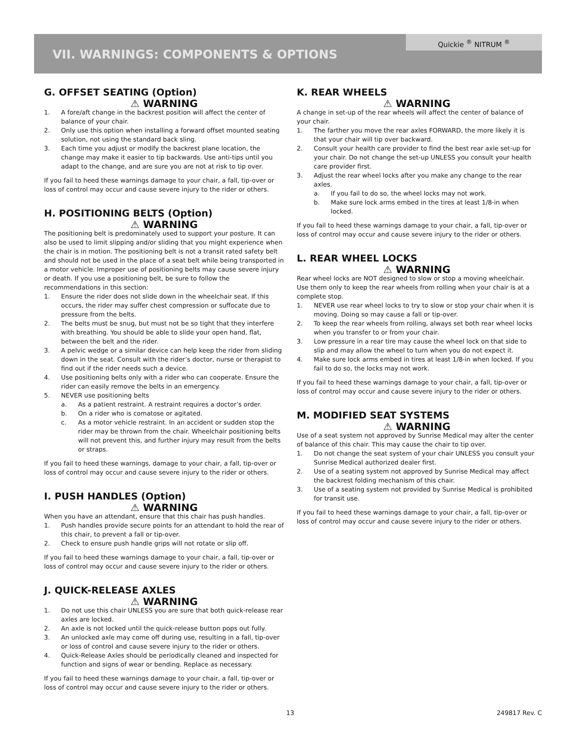Quickie <sup>®</sup> NITRUM <sup>®</sup>
VII. WARNINGS: COMPONENTS & OPTIONS
G. OFFSET SEATING (Option)
⚠ WARNING
1. A fore/aft change in the backrest position will affect the center of balance of your chair.
2. Only use this option when installing a forward offset mounted seating solution, not using the standard back sling.
3. Each time you adjust or modify the backrest plane location, the change may make it easier to tip backwards. Use anti-tips until you adapt to the change, and are sure you are not at risk to tip over.
If you fail to heed these warnings damage to your chair, a fall, tip-over or loss of control may occur and cause severe injury to the rider or others.
H. POSITIONING BELTS (Option)
⚠ WARNING
The positioning belt is predominately used to support your posture. It can also be used to limit slipping and/or sliding that you might experience when the chair is in motion. The positioning belt is not a transit rated safety belt and should not be used in the place of a seat belt while being transported in a motor vehicle. Improper use of positioning belts may cause severe injury or death. If you use a positioning belt, be sure to follow the recommendations in this section:
1. Ensure the rider does not slide down in the wheelchair seat. If this occurs, the rider may suffer chest compression or suffocate due to pressure from the belts.
2. The belts must be snug, but must not be so tight that they interfere with breathing. You should be able to slide your open hand, flat, between the belt and the rider.
3. A pelvic wedge or a similar device can help keep the rider from sliding down in the seat. Consult with the rider’s doctor, nurse or therapist to find out if the rider needs such a device.
4. Use positioning belts only with a rider who can cooperate. Ensure the rider can easily remove the belts in an emergency.
5. NEVER use positioning belts
a. As a patient restraint. A restraint requires a doctor’s order.
b. On a rider who is comatose or agitated.
c. As a motor vehicle restraint. In an accident or sudden stop the rider may be thrown from the chair. Wheelchair positioning belts will not prevent this, and further injury may result from the belts or straps.
If you fail to heed these warnings, damage to your chair, a fall, tip-over or loss of control may occur and cause severe injury to the rider or others.
I. PUSH HANDLES (Option)
⚠ WARNING
When you have an attendant, ensure that this chair has push handles.
1. Push handles provide secure points for an attendant to hold the rear of this chair, to prevent a fall or tip-over.
2. Check to ensure push handle grips will not rotate or slip off.
If you fail to heed these warnings damage to your chair, a fall, tip-over or loss of control may occur and cause severe injury to the rider or others.
J. QUICK-RELEASE AXLES
⚠ WARNING
1. Do not use this chair UNLESS you are sure that both quick-release rear axles are locked.
2. An axle is not locked until the quick-release button pops out fully.
3. An unlocked axle may come off during use, resulting in a fall, tip-over or loss of control and cause severe injury to the rider or others.
4. Quick-Release Axles should be periodically cleaned and inspected for function and signs of wear or bending. Replace as necessary.
If you fail to heed these warnings damage to your chair, a fall, tip-over or loss of control may occur and cause severe injury to the rider or others.
K. REAR WHEELS
⚠ WARNING
A change in set-up of the rear wheels will affect the center of balance of your chair.
1. The farther you move the rear axles FORWARD, the more likely it is that your chair will tip over backward.
2. Consult your health care provider to find the best rear axle set-up for your chair. Do not change the set-up UNLESS you consult your health care provider first.
3. Adjust the rear wheel locks after you make any change to the rear axles.
a. If you fail to do so, the wheel locks may not work.
b. Make sure lock arms embed in the tires at least 1/8-in when locked.
If you fail to heed these warnings damage to your chair, a fall, tip-over or loss of control may occur and cause severe injury to the rider or others.
L. REAR WHEEL LOCKS
⚠ WARNING
Rear wheel locks are NOT designed to slow or stop a moving wheelchair. Use them only to keep the rear wheels from rolling when your chair is at a complete stop.
1. NEVER use rear wheel locks to try to slow or stop your chair when it is moving. Doing so may cause a fall or tip-over.
2. To keep the rear wheels from rolling, always set both rear wheel locks when you transfer to or from your chair.
3. Low pressure in a rear tire may cause the wheel lock on that side to slip and may allow the wheel to turn when you do not expect it.
4. Make sure lock arms embed in tires at least 1/8-in when locked. If you fail to do so, the locks may not work.
If you fail to heed these warnings damage to your chair, a fall, tip-over or loss of control may occur and cause severe injury to the rider or others.
M. MODIFIED SEAT SYSTEMS
⚠ WARNING
Use of a seat system not approved by Sunrise Medical may alter the center of balance of this chair. This may cause the chair to tip over.
1. Do not change the seat system of your chair UNLESS you consult your Sunrise Medical authorized dealer first.
2. Use of a seating system not approved by Sunrise Medical may affect the backrest folding mechanism of this chair.
3. Use of a seating system not provided by Sunrise Medical is prohibited for transit use.
If you fail to heed these warnings damage to your chair, a fall, tip-over or loss of control may occur and cause severe injury to the rider or others.
13 249817 Rev. C